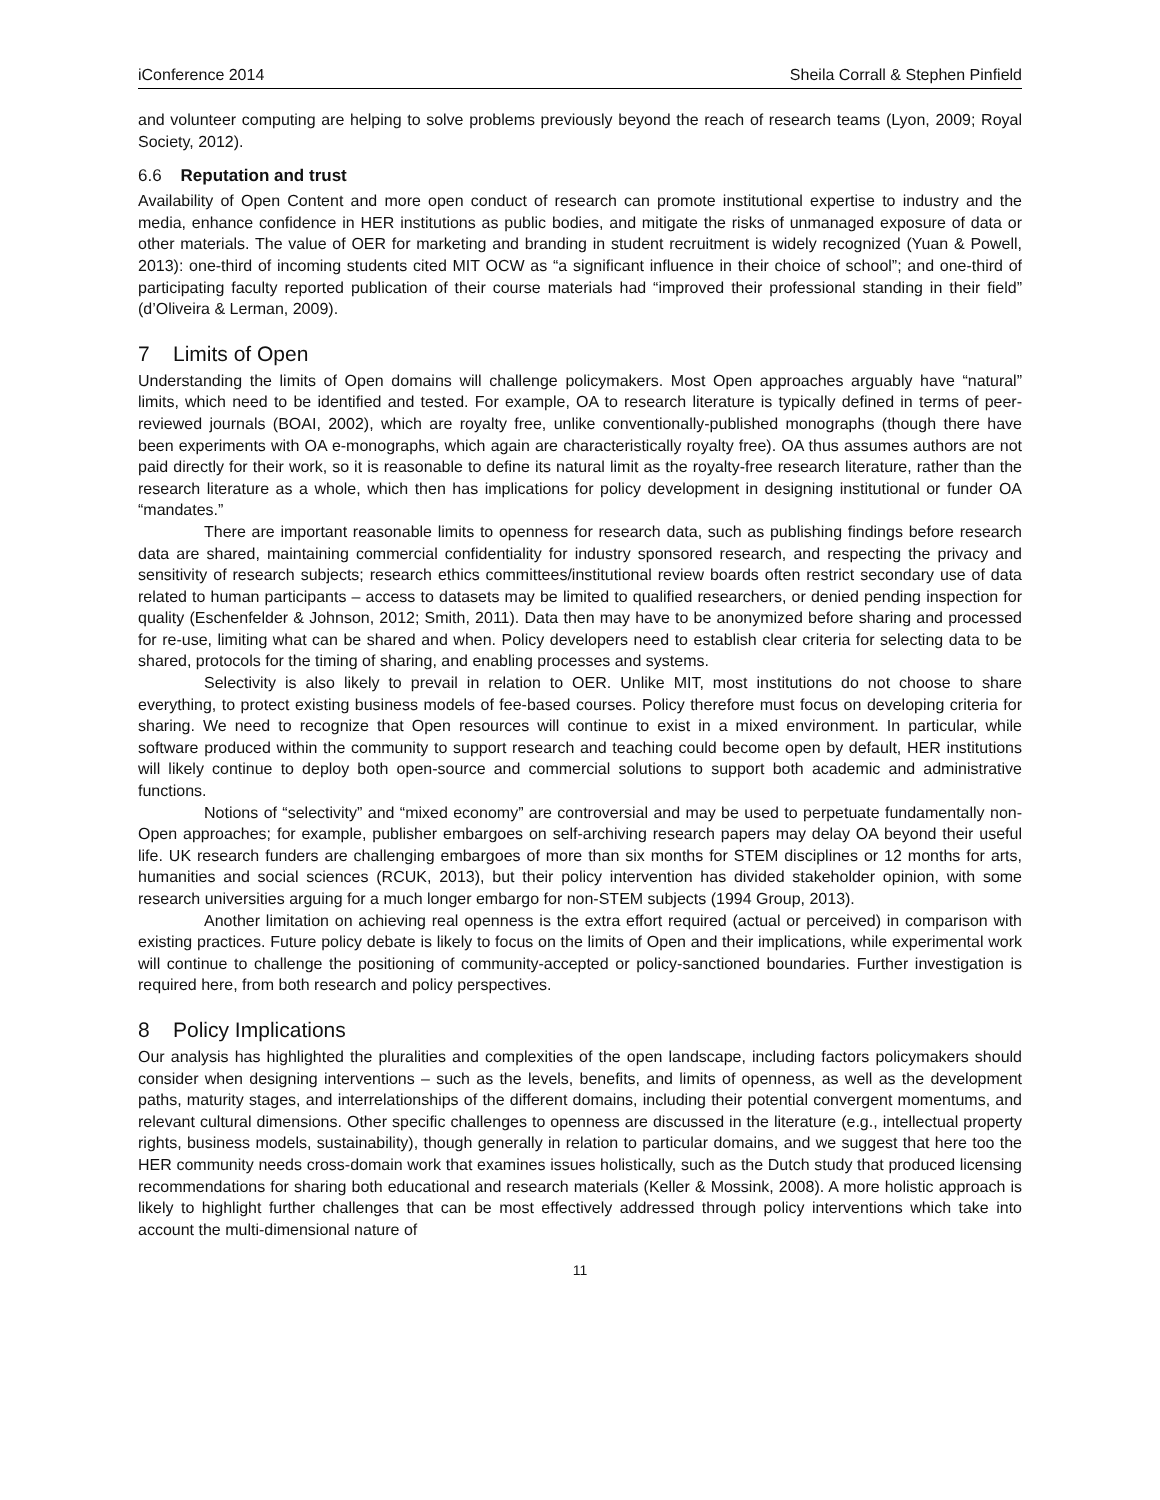iConference 2014 Sheila Corrall & Stephen Pinfield
and volunteer computing are helping to solve problems previously beyond the reach of research teams (Lyon, 2009; Royal Society, 2012).
6.6 Reputation and trust
Availability of Open Content and more open conduct of research can promote institutional expertise to industry and the media, enhance confidence in HER institutions as public bodies, and mitigate the risks of unmanaged exposure of data or other materials. The value of OER for marketing and branding in student recruitment is widely recognized (Yuan & Powell, 2013): one-third of incoming students cited MIT OCW as “a significant influence in their choice of school”; and one-third of participating faculty reported publication of their course materials had “improved their professional standing in their field” (d’Oliveira & Lerman, 2009).
7 Limits of Open
Understanding the limits of Open domains will challenge policymakers. Most Open approaches arguably have “natural” limits, which need to be identified and tested. For example, OA to research literature is typically defined in terms of peer-reviewed journals (BOAI, 2002), which are royalty free, unlike conventionally-published monographs (though there have been experiments with OA e-monographs, which again are characteristically royalty free). OA thus assumes authors are not paid directly for their work, so it is reasonable to define its natural limit as the royalty-free research literature, rather than the research literature as a whole, which then has implications for policy development in designing institutional or funder OA “mandates.”
There are important reasonable limits to openness for research data, such as publishing findings before research data are shared, maintaining commercial confidentiality for industry sponsored research, and respecting the privacy and sensitivity of research subjects; research ethics committees/institutional review boards often restrict secondary use of data related to human participants – access to datasets may be limited to qualified researchers, or denied pending inspection for quality (Eschenfelder & Johnson, 2012; Smith, 2011). Data then may have to be anonymized before sharing and processed for re-use, limiting what can be shared and when. Policy developers need to establish clear criteria for selecting data to be shared, protocols for the timing of sharing, and enabling processes and systems.
Selectivity is also likely to prevail in relation to OER. Unlike MIT, most institutions do not choose to share everything, to protect existing business models of fee-based courses. Policy therefore must focus on developing criteria for sharing. We need to recognize that Open resources will continue to exist in a mixed environment. In particular, while software produced within the community to support research and teaching could become open by default, HER institutions will likely continue to deploy both open-source and commercial solutions to support both academic and administrative functions.
Notions of “selectivity” and “mixed economy” are controversial and may be used to perpetuate fundamentally non-Open approaches; for example, publisher embargoes on self-archiving research papers may delay OA beyond their useful life. UK research funders are challenging embargoes of more than six months for STEM disciplines or 12 months for arts, humanities and social sciences (RCUK, 2013), but their policy intervention has divided stakeholder opinion, with some research universities arguing for a much longer embargo for non-STEM subjects (1994 Group, 2013).
Another limitation on achieving real openness is the extra effort required (actual or perceived) in comparison with existing practices. Future policy debate is likely to focus on the limits of Open and their implications, while experimental work will continue to challenge the positioning of community-accepted or policy-sanctioned boundaries. Further investigation is required here, from both research and policy perspectives.
8 Policy Implications
Our analysis has highlighted the pluralities and complexities of the open landscape, including factors policymakers should consider when designing interventions – such as the levels, benefits, and limits of openness, as well as the development paths, maturity stages, and interrelationships of the different domains, including their potential convergent momentums, and relevant cultural dimensions. Other specific challenges to openness are discussed in the literature (e.g., intellectual property rights, business models, sustainability), though generally in relation to particular domains, and we suggest that here too the HER community needs cross-domain work that examines issues holistically, such as the Dutch study that produced licensing recommendations for sharing both educational and research materials (Keller & Mossink, 2008). A more holistic approach is likely to highlight further challenges that can be most effectively addressed through policy interventions which take into account the multi-dimensional nature of
11